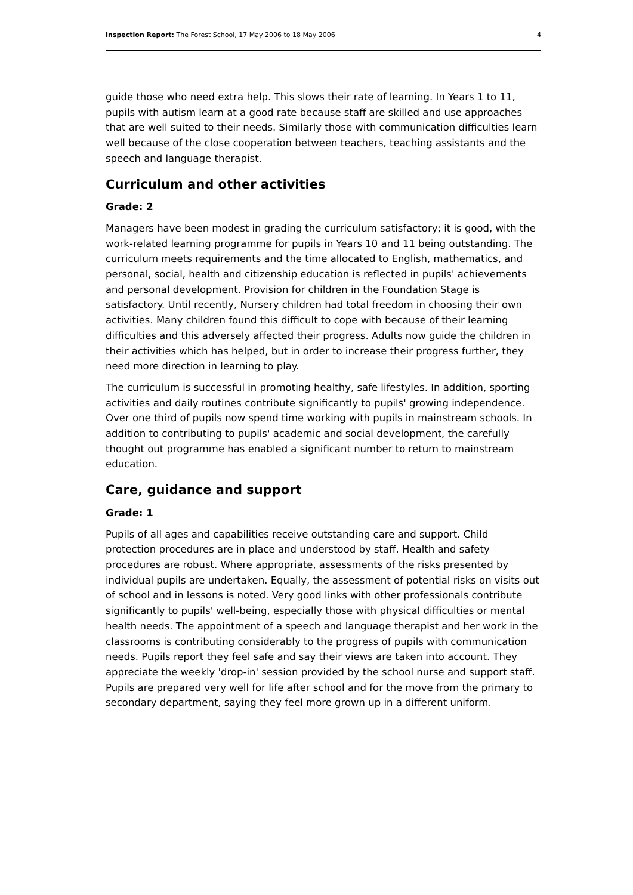Inspection Report: The Forest School, 17 May 2006 to 18 May 2006 4
guide those who need extra help. This slows their rate of learning. In Years 1 to 11, pupils with autism learn at a good rate because staff are skilled and use approaches that are well suited to their needs. Similarly those with communication difficulties learn well because of the close cooperation between teachers, teaching assistants and the speech and language therapist.
Curriculum and other activities
Grade: 2
Managers have been modest in grading the curriculum satisfactory; it is good, with the work-related learning programme for pupils in Years 10 and 11 being outstanding. The curriculum meets requirements and the time allocated to English, mathematics, and personal, social, health and citizenship education is reflected in pupils' achievements and personal development. Provision for children in the Foundation Stage is satisfactory. Until recently, Nursery children had total freedom in choosing their own activities. Many children found this difficult to cope with because of their learning difficulties and this adversely affected their progress. Adults now guide the children in their activities which has helped, but in order to increase their progress further, they need more direction in learning to play.
The curriculum is successful in promoting healthy, safe lifestyles. In addition, sporting activities and daily routines contribute significantly to pupils' growing independence. Over one third of pupils now spend time working with pupils in mainstream schools. In addition to contributing to pupils' academic and social development, the carefully thought out programme has enabled a significant number to return to mainstream education.
Care, guidance and support
Grade: 1
Pupils of all ages and capabilities receive outstanding care and support. Child protection procedures are in place and understood by staff. Health and safety procedures are robust. Where appropriate, assessments of the risks presented by individual pupils are undertaken. Equally, the assessment of potential risks on visits out of school and in lessons is noted. Very good links with other professionals contribute significantly to pupils' well-being, especially those with physical difficulties or mental health needs. The appointment of a speech and language therapist and her work in the classrooms is contributing considerably to the progress of pupils with communication needs. Pupils report they feel safe and say their views are taken into account. They appreciate the weekly 'drop-in' session provided by the school nurse and support staff. Pupils are prepared very well for life after school and for the move from the primary to secondary department, saying they feel more grown up in a different uniform.